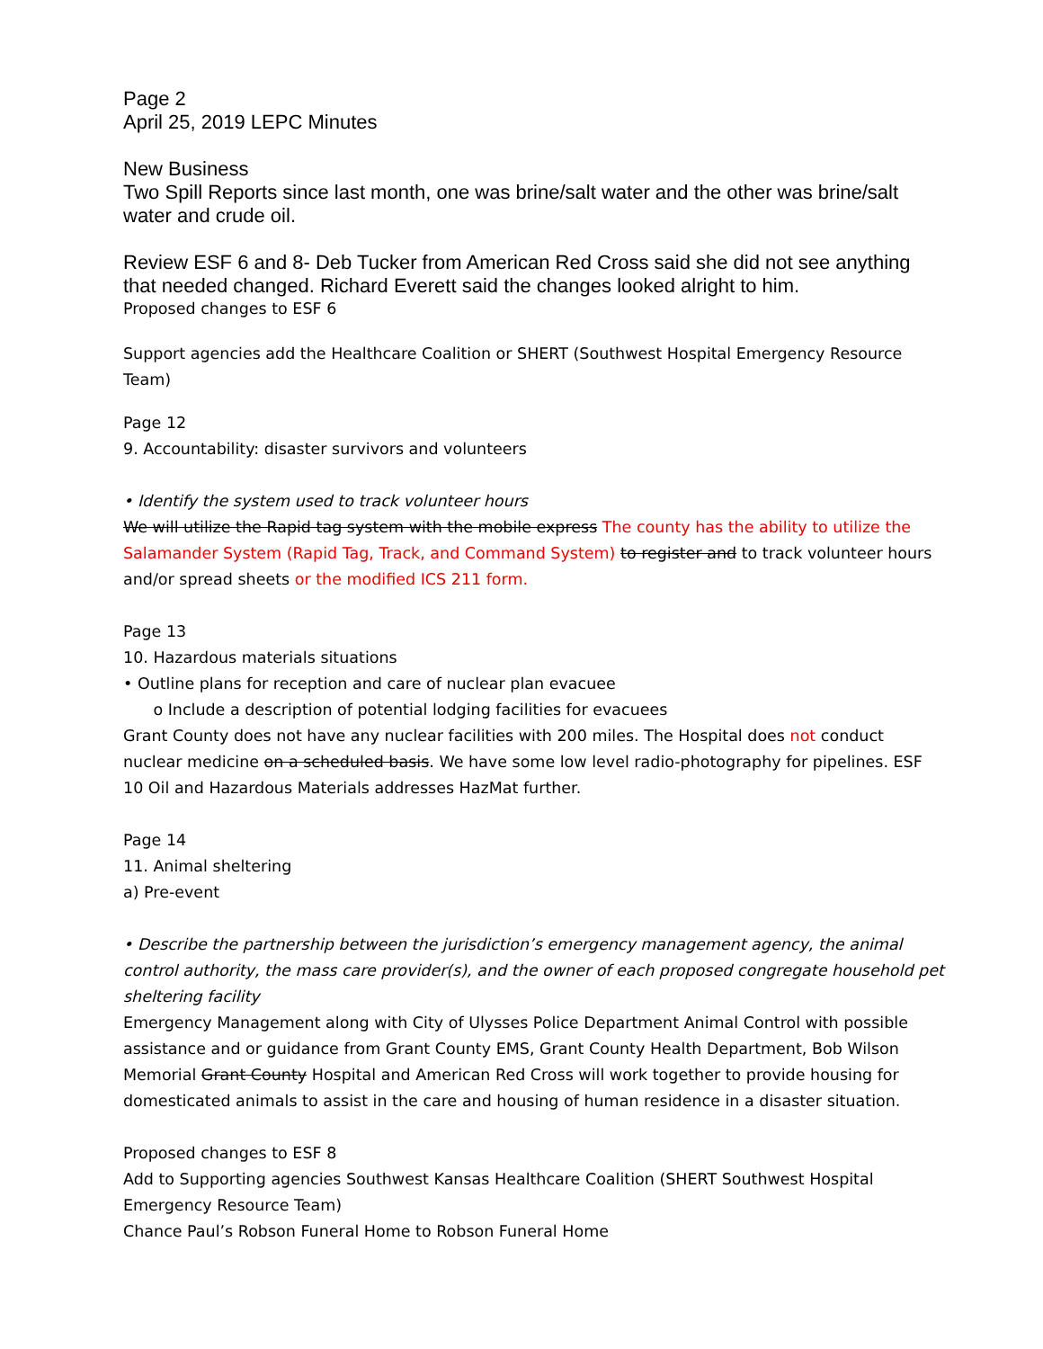Page 2
April 25, 2019 LEPC Minutes
New Business
Two Spill Reports since last month, one was brine/salt water and the other was brine/salt water and crude oil.
Review ESF 6 and 8- Deb Tucker from American Red Cross said she did not see anything that needed changed. Richard Everett said the changes looked alright to him.
Proposed changes to ESF 6
Support agencies add the Healthcare Coalition or SHERT (Southwest Hospital Emergency Resource Team)
Page 12
9. Accountability: disaster survivors and volunteers
• Identify the system used to track volunteer hours
We will utilize the Rapid tag system with the mobile express The county has the ability to utilize the Salamander System (Rapid Tag, Track, and Command System) to register and to track volunteer hours and/or spread sheets or the modified ICS 211 form.
Page 13
10. Hazardous materials situations
• Outline plans for reception and care of nuclear plan evacuee
o Include a description of potential lodging facilities for evacuees
Grant County does not have any nuclear facilities with 200 miles. The Hospital does not conduct nuclear medicine on a scheduled basis. We have some low level radio-photography for pipelines. ESF 10 Oil and Hazardous Materials addresses HazMat further.
Page 14
11. Animal sheltering
a) Pre-event
• Describe the partnership between the jurisdiction’s emergency management agency, the animal control authority, the mass care provider(s), and the owner of each proposed congregate household pet sheltering facility
Emergency Management along with City of Ulysses Police Department Animal Control with possible assistance and or guidance from Grant County EMS, Grant County Health Department, Bob Wilson Memorial Grant County Hospital and American Red Cross will work together to provide housing for domesticated animals to assist in the care and housing of human residence in a disaster situation.
Proposed changes to ESF 8
Add to Supporting agencies Southwest Kansas Healthcare Coalition (SHERT Southwest Hospital Emergency Resource Team)
Chance Paul’s Robson Funeral Home to Robson Funeral Home